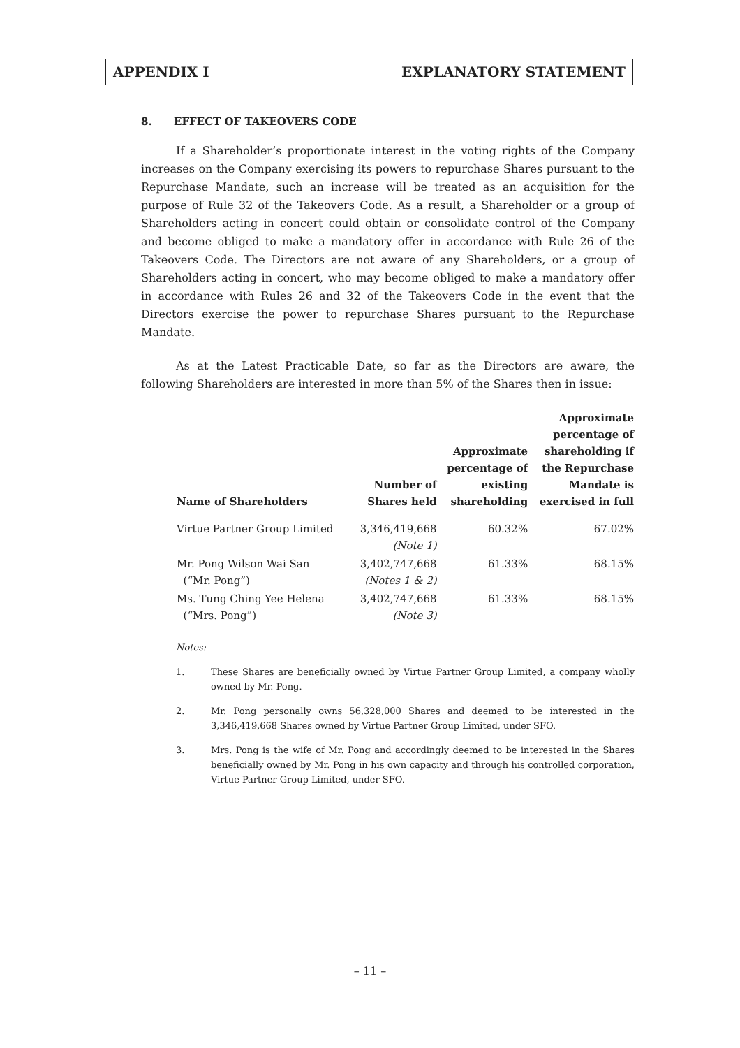APPENDIX I EXPLANATORY STATEMENT
8. EFFECT OF TAKEOVERS CODE
If a Shareholder’s proportionate interest in the voting rights of the Company increases on the Company exercising its powers to repurchase Shares pursuant to the Repurchase Mandate, such an increase will be treated as an acquisition for the purpose of Rule 32 of the Takeovers Code. As a result, a Shareholder or a group of Shareholders acting in concert could obtain or consolidate control of the Company and become obliged to make a mandatory offer in accordance with Rule 26 of the Takeovers Code. The Directors are not aware of any Shareholders, or a group of Shareholders acting in concert, who may become obliged to make a mandatory offer in accordance with Rules 26 and 32 of the Takeovers Code in the event that the Directors exercise the power to repurchase Shares pursuant to the Repurchase Mandate.
As at the Latest Practicable Date, so far as the Directors are aware, the following Shareholders are interested in more than 5% of the Shares then in issue:
| Name of Shareholders | Number of Shares held | Approximate percentage of existing shareholding | Approximate percentage of shareholding if the Repurchase Mandate is exercised in full |
| --- | --- | --- | --- |
| Virtue Partner Group Limited | 3,346,419,668 (Note 1) | 60.32% | 67.02% |
| Mr. Pong Wilson Wai San (“Mr. Pong”) | 3,402,747,668 (Notes 1 & 2) | 61.33% | 68.15% |
| Ms. Tung Ching Yee Helena (“Mrs. Pong”) | 3,402,747,668 (Note 3) | 61.33% | 68.15% |
Notes:
1. These Shares are beneficially owned by Virtue Partner Group Limited, a company wholly owned by Mr. Pong.
2. Mr. Pong personally owns 56,328,000 Shares and deemed to be interested in the 3,346,419,668 Shares owned by Virtue Partner Group Limited, under SFO.
3. Mrs. Pong is the wife of Mr. Pong and accordingly deemed to be interested in the Shares beneficially owned by Mr. Pong in his own capacity and through his controlled corporation, Virtue Partner Group Limited, under SFO.
– 11 –